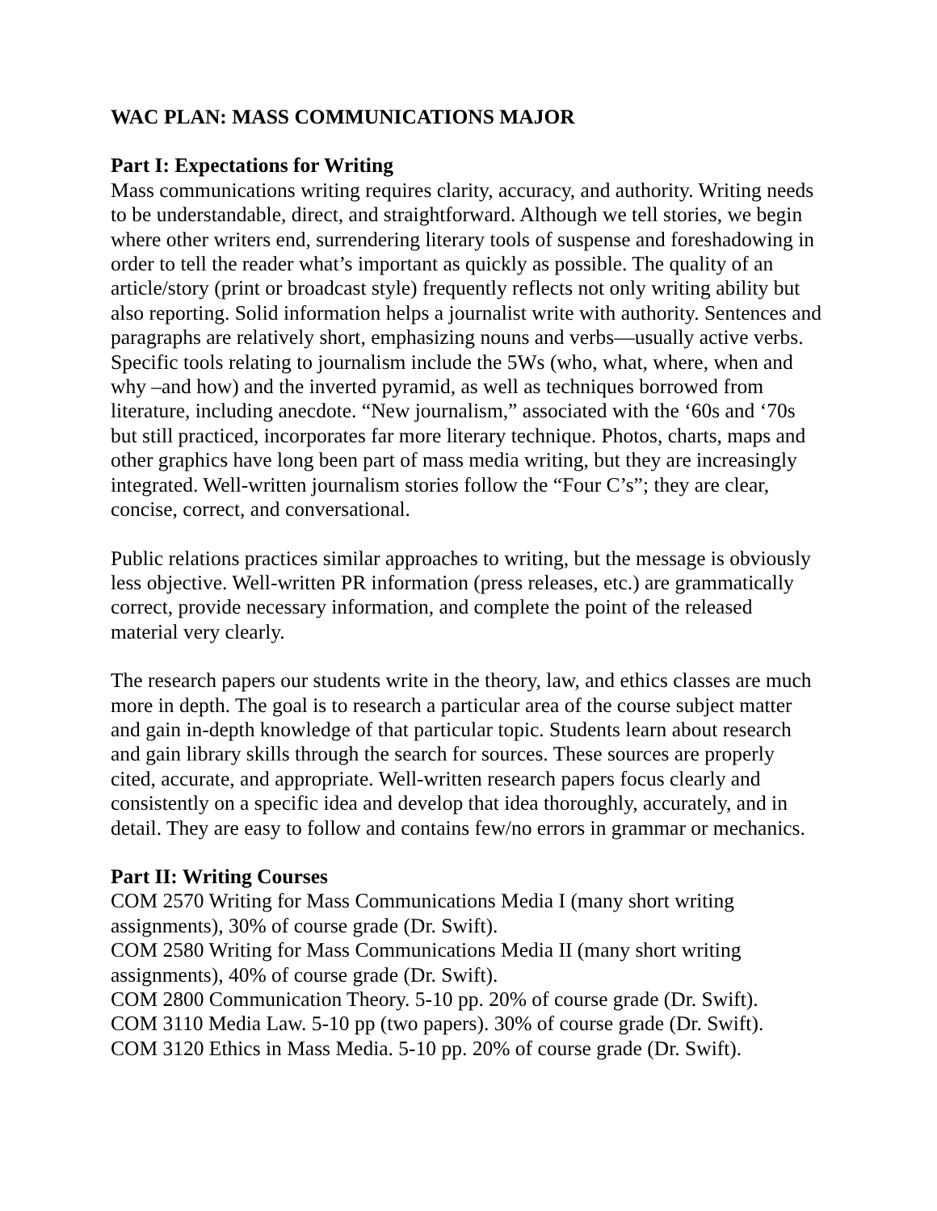WAC PLAN: MASS COMMUNICATIONS MAJOR
Part I: Expectations for Writing
Mass communications writing requires clarity, accuracy, and authority. Writing needs to be understandable, direct, and straightforward. Although we tell stories, we begin where other writers end, surrendering literary tools of suspense and foreshadowing in order to tell the reader what’s important as quickly as possible. The quality of an article/story (print or broadcast style) frequently reflects not only writing ability but also reporting. Solid information helps a journalist write with authority. Sentences and paragraphs are relatively short, emphasizing nouns and verbs—usually active verbs. Specific tools relating to journalism include the 5Ws (who, what, where, when and why –and how) and the inverted pyramid, as well as techniques borrowed from literature, including anecdote. “New journalism,” associated with the ‘60s and ‘70s but still practiced, incorporates far more literary technique. Photos, charts, maps and other graphics have long been part of mass media writing, but they are increasingly integrated. Well-written journalism stories follow the “Four C’s”; they are clear, concise, correct, and conversational.
Public relations practices similar approaches to writing, but the message is obviously less objective. Well-written PR information (press releases, etc.) are grammatically correct, provide necessary information, and complete the point of the released material very clearly.
The research papers our students write in the theory, law, and ethics classes are much more in depth. The goal is to research a particular area of the course subject matter and gain in-depth knowledge of that particular topic. Students learn about research and gain library skills through the search for sources. These sources are properly cited, accurate, and appropriate. Well-written research papers focus clearly and consistently on a specific idea and develop that idea thoroughly, accurately, and in detail. They are easy to follow and contains few/no errors in grammar or mechanics.
Part II: Writing Courses
COM 2570 Writing for Mass Communications Media I (many short writing assignments), 30% of course grade (Dr. Swift).
COM 2580 Writing for Mass Communications Media II (many short writing assignments), 40% of course grade (Dr. Swift).
COM 2800 Communication Theory. 5-10 pp. 20% of course grade (Dr. Swift).
COM 3110 Media Law. 5-10 pp (two papers). 30% of course grade (Dr. Swift).
COM 3120 Ethics in Mass Media. 5-10 pp. 20% of course grade (Dr. Swift).